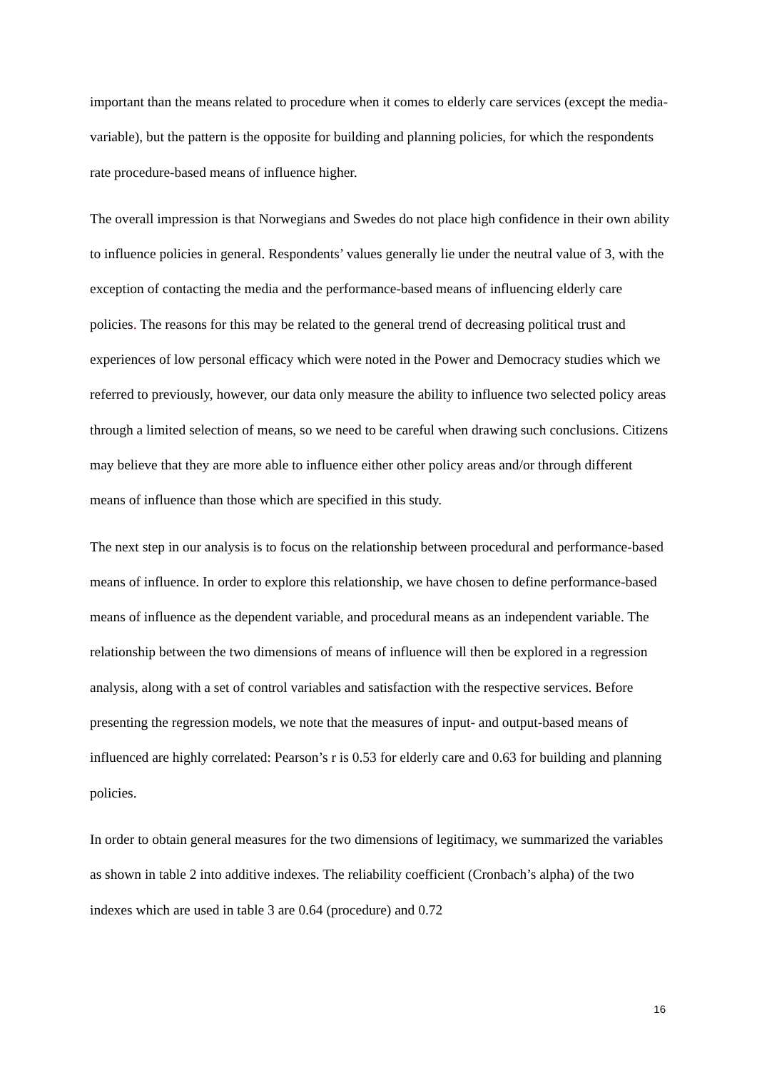important than the means related to procedure when it comes to elderly care services (except the media-variable), but the pattern is the opposite for building and planning policies, for which the respondents rate procedure-based means of influence higher.
The overall impression is that Norwegians and Swedes do not place high confidence in their own ability to influence policies in general. Respondents’ values generally lie under the neutral value of 3, with the exception of contacting the media and the performance-based means of influencing elderly care policies. The reasons for this may be related to the general trend of decreasing political trust and experiences of low personal efficacy which were noted in the Power and Democracy studies which we referred to previously, however, our data only measure the ability to influence two selected policy areas through a limited selection of means, so we need to be careful when drawing such conclusions. Citizens may believe that they are more able to influence either other policy areas and/or through different means of influence than those which are specified in this study.
The next step in our analysis is to focus on the relationship between procedural and performance-based means of influence. In order to explore this relationship, we have chosen to define performance-based means of influence as the dependent variable, and procedural means as an independent variable. The relationship between the two dimensions of means of influence will then be explored in a regression analysis, along with a set of control variables and satisfaction with the respective services. Before presenting the regression models, we note that the measures of input- and output-based means of influenced are highly correlated: Pearson’s r is 0.53 for elderly care and 0.63 for building and planning policies.
In order to obtain general measures for the two dimensions of legitimacy, we summarized the variables as shown in table 2 into additive indexes. The reliability coefficient (Cronbach’s alpha) of the two indexes which are used in table 3 are 0.64 (procedure) and 0.72
16